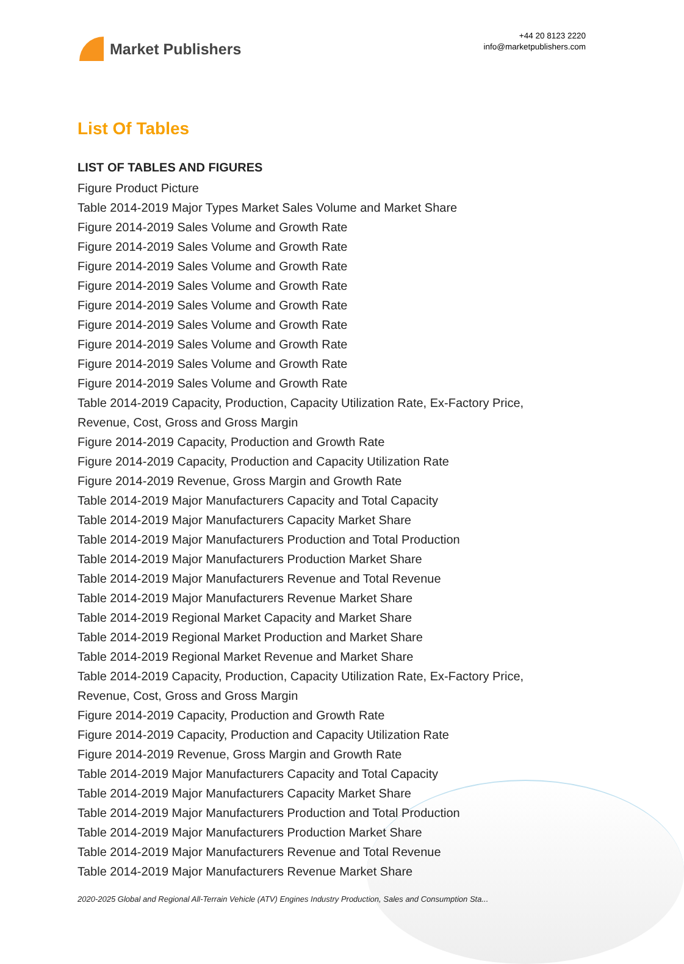Market Publishers
+44 20 8123 2220
info@marketpublishers.com
List Of Tables
LIST OF TABLES AND FIGURES
Figure Product Picture
Table 2014-2019 Major Types Market Sales Volume and Market Share
Figure 2014-2019 Sales Volume and Growth Rate
Figure 2014-2019 Sales Volume and Growth Rate
Figure 2014-2019 Sales Volume and Growth Rate
Figure 2014-2019 Sales Volume and Growth Rate
Figure 2014-2019 Sales Volume and Growth Rate
Figure 2014-2019 Sales Volume and Growth Rate
Figure 2014-2019 Sales Volume and Growth Rate
Figure 2014-2019 Sales Volume and Growth Rate
Figure 2014-2019 Sales Volume and Growth Rate
Table 2014-2019 Capacity, Production, Capacity Utilization Rate, Ex-Factory Price, Revenue, Cost, Gross and Gross Margin
Figure 2014-2019 Capacity, Production and Growth Rate
Figure 2014-2019 Capacity, Production and Capacity Utilization Rate
Figure 2014-2019 Revenue, Gross Margin and Growth Rate
Table 2014-2019 Major Manufacturers Capacity and Total Capacity
Table 2014-2019 Major Manufacturers Capacity Market Share
Table 2014-2019 Major Manufacturers Production and Total Production
Table 2014-2019 Major Manufacturers Production Market Share
Table 2014-2019 Major Manufacturers Revenue and Total Revenue
Table 2014-2019 Major Manufacturers Revenue Market Share
Table 2014-2019 Regional Market Capacity and Market Share
Table 2014-2019 Regional Market Production and Market Share
Table 2014-2019 Regional Market Revenue and Market Share
Table 2014-2019 Capacity, Production, Capacity Utilization Rate, Ex-Factory Price, Revenue, Cost, Gross and Gross Margin
Figure 2014-2019 Capacity, Production and Growth Rate
Figure 2014-2019 Capacity, Production and Capacity Utilization Rate
Figure 2014-2019 Revenue, Gross Margin and Growth Rate
Table 2014-2019 Major Manufacturers Capacity and Total Capacity
Table 2014-2019 Major Manufacturers Capacity Market Share
Table 2014-2019 Major Manufacturers Production and Total Production
Table 2014-2019 Major Manufacturers Production Market Share
Table 2014-2019 Major Manufacturers Revenue and Total Revenue
Table 2014-2019 Major Manufacturers Revenue Market Share
2020-2025 Global and Regional All-Terrain Vehicle (ATV) Engines Industry Production, Sales and Consumption Sta...